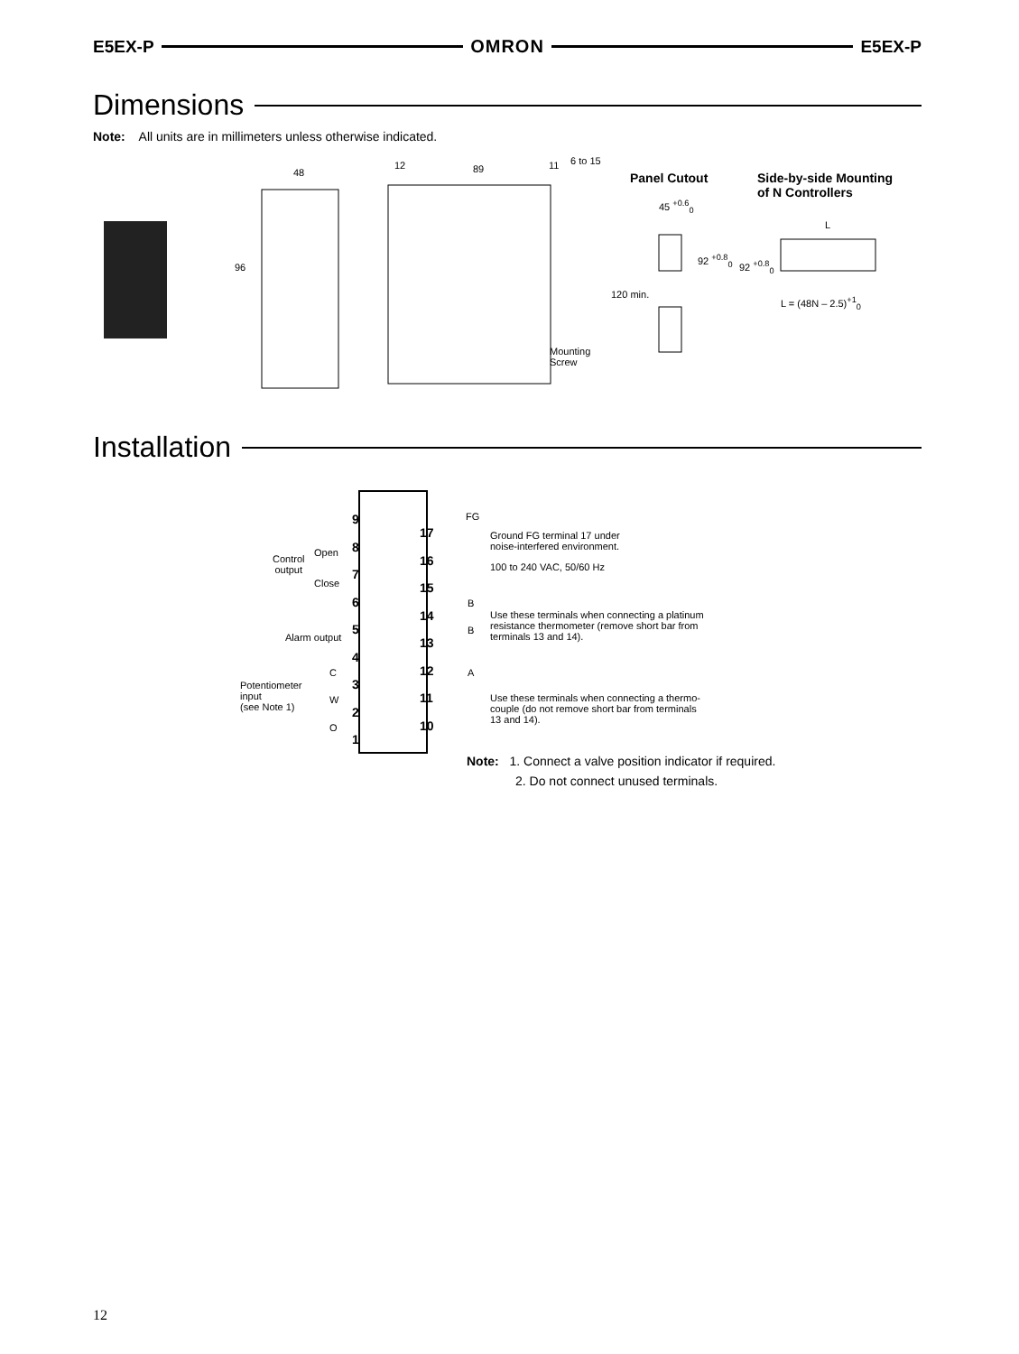E5EX-P OMRON E5EX-P
Dimensions
Note: All units are in millimeters unless otherwise indicated.
48
96
12 89 11 6 to 15
Mounting
Screw
Panel Cutout
Side-by-side Mounting
of N Controllers
45 <sup>+0.6</sup><sub>0</sub>
92 <sup>+0.8</sup><sub>0</sub>
120 min.
L
92 <sup>+0.8</sup><sub>0</sub>
L = (48N – 2.5)<sup>+1</sup><sub>0</sub>
Installation
9
8
7
6
5
4
3
2
1
17
16
15
14
13
12
11
10
FG
B
B
A
Open
Control
output
Close
Alarm output
C
W
O
Potentiometer
input
(see Note 1)
Ground FG terminal 17 under
noise-interfered environment.
100 to 240 VAC, 50/60 Hz
Use these terminals when connecting a platinum
resistance thermometer (remove short bar from
terminals 13 and 14).
Use these terminals when connecting a thermo-
couple (do not remove short bar from terminals
13 and 14).
Note: 1. Connect a valve position indicator if required.
2. Do not connect unused terminals.
12